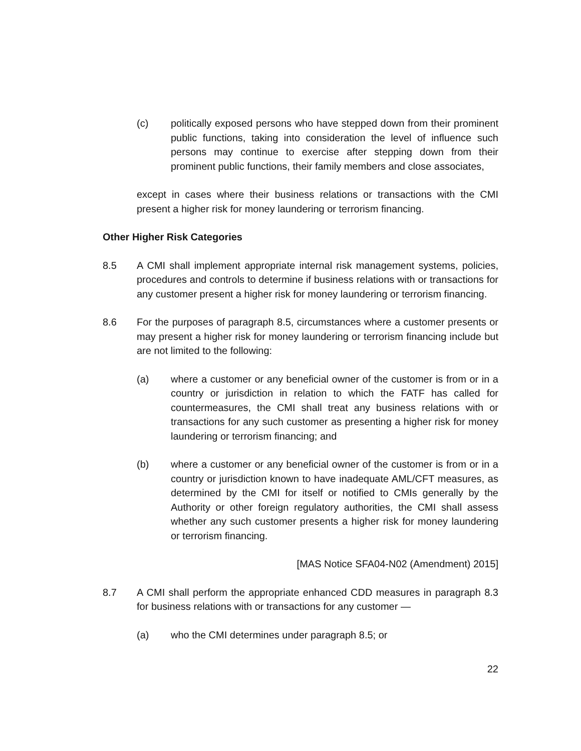(c) politically exposed persons who have stepped down from their prominent public functions, taking into consideration the level of influence such persons may continue to exercise after stepping down from their prominent public functions, their family members and close associates,
except in cases where their business relations or transactions with the CMI present a higher risk for money laundering or terrorism financing.
Other Higher Risk Categories
8.5 A CMI shall implement appropriate internal risk management systems, policies, procedures and controls to determine if business relations with or transactions for any customer present a higher risk for money laundering or terrorism financing.
8.6 For the purposes of paragraph 8.5, circumstances where a customer presents or may present a higher risk for money laundering or terrorism financing include but are not limited to the following:
(a) where a customer or any beneficial owner of the customer is from or in a country or jurisdiction in relation to which the FATF has called for countermeasures, the CMI shall treat any business relations with or transactions for any such customer as presenting a higher risk for money laundering or terrorism financing; and
(b) where a customer or any beneficial owner of the customer is from or in a country or jurisdiction known to have inadequate AML/CFT measures, as determined by the CMI for itself or notified to CMIs generally by the Authority or other foreign regulatory authorities, the CMI shall assess whether any such customer presents a higher risk for money laundering or terrorism financing.
[MAS Notice SFA04-N02 (Amendment) 2015]
8.7 A CMI shall perform the appropriate enhanced CDD measures in paragraph 8.3 for business relations with or transactions for any customer —
(a) who the CMI determines under paragraph 8.5; or
22